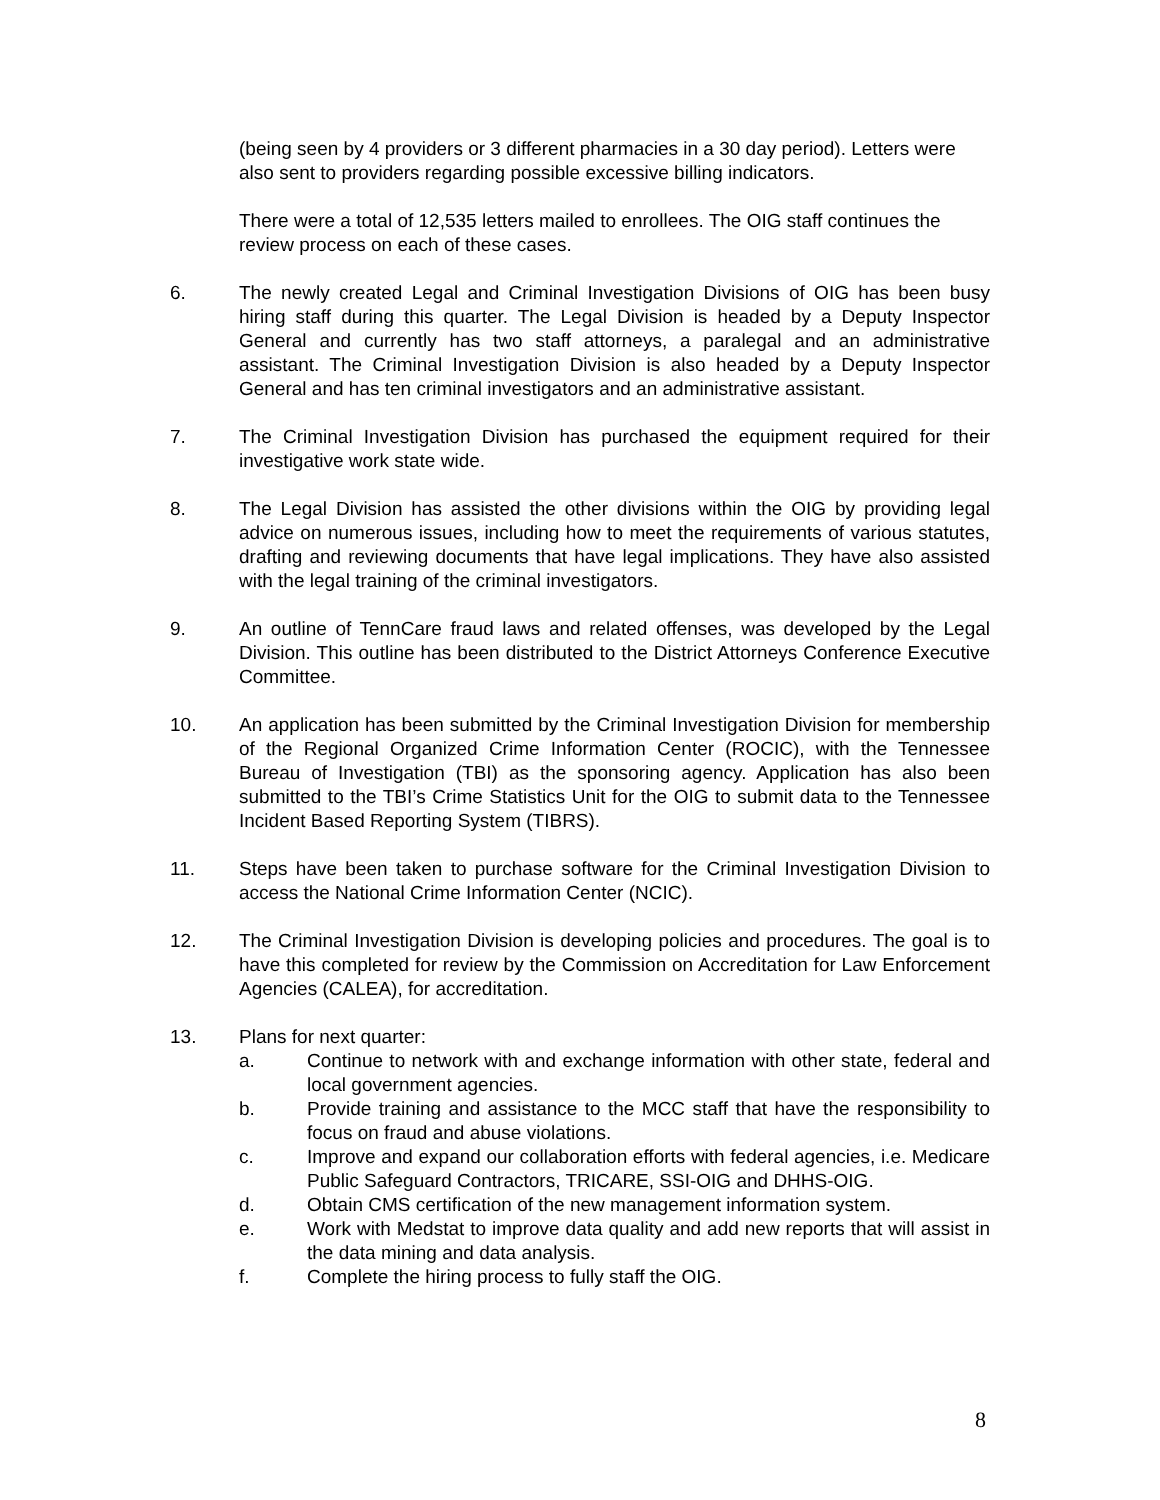(being seen by 4 providers or 3 different pharmacies in a 30 day period). Letters were also sent to providers regarding possible excessive billing indicators.
There were a total of 12,535 letters mailed to enrollees. The OIG staff continues the review process on each of these cases.
6. The newly created Legal and Criminal Investigation Divisions of OIG has been busy hiring staff during this quarter. The Legal Division is headed by a Deputy Inspector General and currently has two staff attorneys, a paralegal and an administrative assistant. The Criminal Investigation Division is also headed by a Deputy Inspector General and has ten criminal investigators and an administrative assistant.
7. The Criminal Investigation Division has purchased the equipment required for their investigative work state wide.
8. The Legal Division has assisted the other divisions within the OIG by providing legal advice on numerous issues, including how to meet the requirements of various statutes, drafting and reviewing documents that have legal implications. They have also assisted with the legal training of the criminal investigators.
9. An outline of TennCare fraud laws and related offenses, was developed by the Legal Division. This outline has been distributed to the District Attorneys Conference Executive Committee.
10. An application has been submitted by the Criminal Investigation Division for membership of the Regional Organized Crime Information Center (ROCIC), with the Tennessee Bureau of Investigation (TBI) as the sponsoring agency. Application has also been submitted to the TBI’s Crime Statistics Unit for the OIG to submit data to the Tennessee Incident Based Reporting System (TIBRS).
11. Steps have been taken to purchase software for the Criminal Investigation Division to access the National Crime Information Center (NCIC).
12. The Criminal Investigation Division is developing policies and procedures. The goal is to have this completed for review by the Commission on Accreditation for Law Enforcement Agencies (CALEA), for accreditation.
13. Plans for next quarter:
a. Continue to network with and exchange information with other state, federal and local government agencies.
b. Provide training and assistance to the MCC staff that have the responsibility to focus on fraud and abuse violations.
c. Improve and expand our collaboration efforts with federal agencies, i.e. Medicare Public Safeguard Contractors, TRICARE, SSI-OIG and DHHS-OIG.
d. Obtain CMS certification of the new management information system.
e. Work with Medstat to improve data quality and add new reports that will assist in the data mining and data analysis.
f. Complete the hiring process to fully staff the OIG.
8